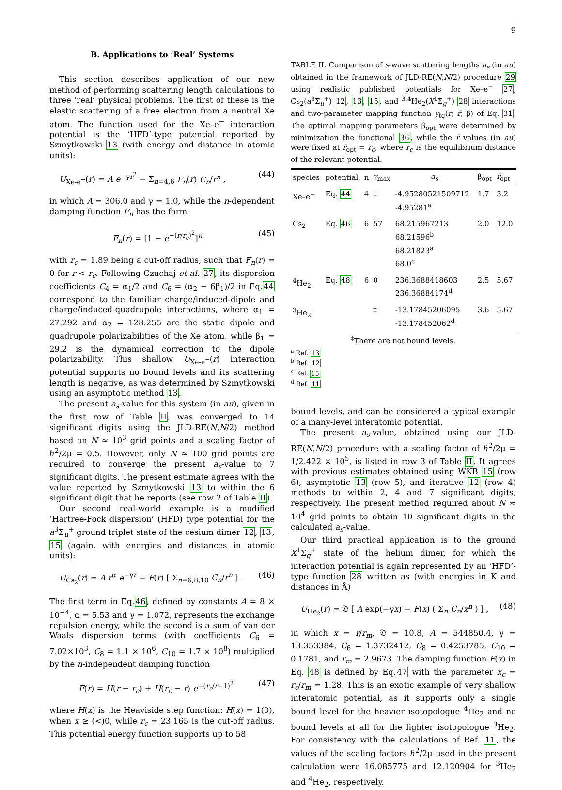9
B. Applications to ‘Real’ Systems
This section describes application of our new method of performing scattering length calculations to three ‘real’ physical problems. The first of these is the elastic scattering of a free electron from a neutral Xe atom. The function used for the Xe–e<sup>−</sup> interaction potential is the ‘HFD’-type potential reported by Szmytkowski 13 (with energy and distance in atomic units):
U<sub>Xe-e<sup>−</sup></sub>(r) = A e<sup>−γr<sup>2</sup></sup> − Σ<sub>n=4,6</sub> F<sub>n</sub>(r) C<sub>n</sub>/r<sup>n</sup> , (44)
in which A = 306.0 and γ = 1.0, while the n-dependent damping function F<sub>n</sub> has the form
F<sub>n</sub>(r) = [1 − e<sup>−(r/r<sub>c</sub>)<sup>2</sup></sup>]<sup>n</sup> (45)
with r<sub>c</sub> = 1.89 being a cut-off radius, such that F<sub>n</sub>(r) = 0 for r < r<sub>c</sub>. Following Czuchaj et al. 27, its dispersion coefficients C<sub>4</sub> = α<sub>1</sub>/2 and C<sub>6</sub> = (α<sub>2</sub> − 6β<sub>1</sub>)/2 in Eq.44 correspond to the familiar charge/induced-dipole and charge/induced-quadrupole interactions, where α<sub>1</sub> = 27.292 and α<sub>2</sub> = 128.255 are the static dipole and quadrupole polarizabilities of the Xe atom, while β<sub>1</sub> = 29.2 is the dynamical correction to the dipole polarizability. This shallow U<sub>Xe-e<sup>−</sup></sub>(r) interaction potential supports no bound levels and its scattering length is negative, as was determined by Szmytkowski using an asymptotic method 13.
The present a<sub>s</sub>-value for this system (in au), given in the first row of Table II, was converged to 14 significant digits using the JLD-RE(N,N/2) method based on N ≈ 10<sup>3</sup> grid points and a scaling factor of ℏ<sup>2</sup>/2μ = 0.5. However, only N ≈ 100 grid points are required to converge the present a<sub>s</sub>-value to 7 significant digits. The present estimate agrees with the value reported by Szmytkowski 13 to within the 6 significant digit that he reports (see row 2 of Table II).
Our second real-world example is a modified ’Hartree-Fock dispersion’ (HFD) type potential for the a<sup>3</sup>Σ<sub>u</sub><sup>+</sup> ground triplet state of the cesium dimer 12, 13, 15 (again, with energies and distances in atomic units):
U<sub>Cs<sub>2</sub></sub>(r) = A r<sup>α</sup> e<sup>−γr</sup> − F(r) [ Σ<sub>n=6,8,10</sub> C<sub>n</sub>/r<sup>n</sup> ] . (46)
The first term in Eq.46, defined by constants A = 8 × 10<sup>−4</sup>, α = 5.53 and γ = 1.072, represents the exchange repulsion energy, while the second is a sum of van der Waals dispersion terms (with coefficients C<sub>6</sub> = 7.02×10<sup>3</sup>, C<sub>8</sub> = 1.1 × 10<sup>6</sup>, C<sub>10</sub> = 1.7 × 10<sup>8</sup>) multiplied by the n-independent damping function
F(r) = H(r − r<sub>c</sub>) + H(r<sub>c</sub> − r) e<sup>−(r<sub>c</sub>/r−1)<sup>2</sup></sup> (47)
where H(x) is the Heaviside step function: H(x) = 1(0), when x ≥ (<)0, while r<sub>c</sub> = 23.165 is the cut-off radius. This potential energy function supports up to 58
TABLE II. Comparison of s-wave scattering lengths a<sub>s</sub> (in au) obtained in the framework of JLD-RE(N,N/2) procedure 29 using realistic published potentials for Xe–e<sup>−</sup> 27, Cs<sub>2</sub>(a<sup>3</sup>Σ<sub>u</sub><sup>+</sup>) 12, 13, 15, and <sup>3,4</sup>He<sub>2</sub>(X<sup>1</sup>Σ<sub>g</sub><sup>+</sup>) 28 interactions and two-parameter mapping function y<sub>tg</sub>(r; r̄, β) of Eq. 31. The optimal mapping parameters β<sub>opt</sub> were determined by minimization the functional 36, while the r̄ values (in au) were fixed at r̄<sub>opt</sub> = r<sub>e</sub>, where r<sub>e</sub> is the equilibrium distance of the relevant potential.
| species | potential | n | v<sub>max</sub> | a<sub>s</sub> | β<sub>opt</sub> | r̄<sub>opt</sub> |
| --- | --- | --- | --- | --- | --- | --- |
| Xe–e<sup>−</sup> | Eq. 44 | 4 | ‡ | -4.95280521509712 -4.95281<sup>a</sup> | 1.7 | 3.2 |
| Cs<sub>2</sub> | Eq. 46 | 6 | 57 | 68.215967213 68.21596<sup>b</sup> 68.21823<sup>a</sup> 68.0<sup>c</sup> | 2.0 | 12.0 |
| <sup>4</sup>He<sub>2</sub> | Eq. 48 | 6 | 0 | 236.3688418603 236.36884174<sup>d</sup> | 2.5 | 5.67 |
| <sup>3</sup>He<sub>2</sub> | | | ‡ | -13.17845206095 -13.178452062<sup>d</sup> | 3.6 | 5.67 |
<sup>‡</sup> There are not bound levels.
<sup>a</sup> Ref. 13
<sup>b</sup> Ref. 12
<sup>c</sup> Ref. 15
<sup>d</sup> Ref. 11
bound levels, and can be considered a typical example of a many-level interatomic potential.
The present a<sub>s</sub>-value, obtained using our JLD-RE(N,N/2) procedure with a scaling factor of ℏ<sup>2</sup>/2μ = 1/2.422 × 10<sup>5</sup>, is listed in row 3 of Table II. It agrees with previous estimates obtained using WKB 15 (row 6), asymptotic 13 (row 5), and iterative 12 (row 4) methods to within 2, 4 and 7 significant digits, respectively. The present method required about N ≈ 10<sup>4</sup> grid points to obtain 10 significant digits in the calculated a<sub>s</sub>-value.
Our third practical application is to the ground X<sup>1</sup>Σ<sub>g</sub><sup>+</sup> state of the helium dimer, for which the interaction potential is again represented by an ‘HFD’-type function 28 written as (with energies in K and distances in Å)
U<sub>He<sub>2</sub></sub>(r) = 𝔇 [ A exp(−γx) − F(x) ( Σ<sub>n</sub> C<sub>n</sub>/x<sup>n</sup> ) ] , (48)
in which x = r/r<sub>m</sub>, 𝔇 = 10.8, A = 544850.4, γ = 13.353384, C<sub>6</sub> = 1.3732412, C<sub>8</sub> = 0.4253785, C<sub>10</sub> = 0.1781, and r<sub>m</sub> = 2.9673. The damping function F(x) in Eq. 48 is defined by Eq.47 with the parameter x<sub>c</sub> = r<sub>c</sub>/r<sub>m</sub> = 1.28. This is an exotic example of very shallow interatomic potential, as it supports only a single bound level for the heavier isotopologue <sup>4</sup>He<sub>2</sub> and no bound levels at all for the lighter isotopologue <sup>3</sup>He<sub>2</sub>. For consistency with the calculations of Ref. 11, the values of the scaling factors ℏ<sup>2</sup>/2μ used in the present calculation were 16.085775 and 12.120904 for <sup>3</sup>He<sub>2</sub> and <sup>4</sup>He<sub>2</sub>, respectively.